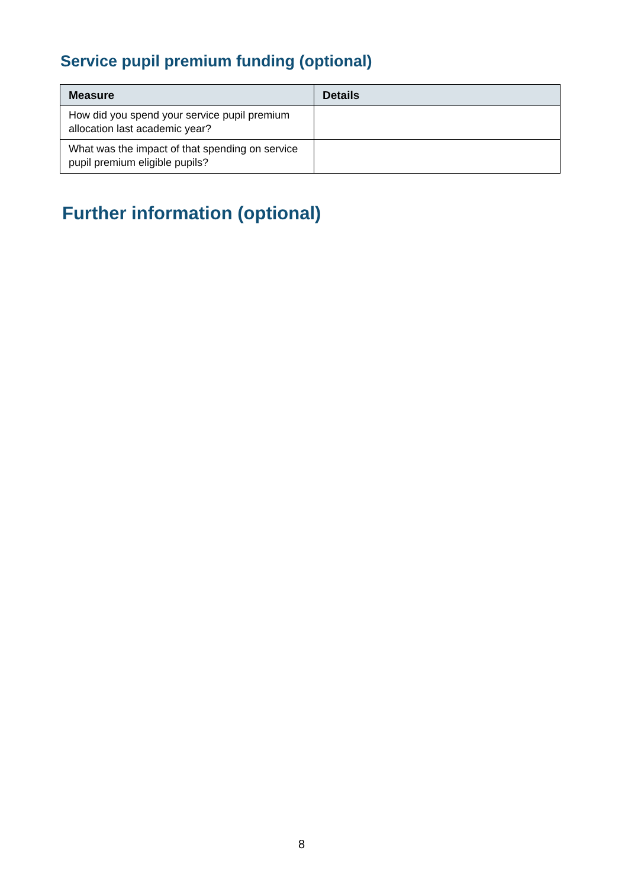Service pupil premium funding (optional)
| Measure | Details |
| --- | --- |
| How did you spend your service pupil premium allocation last academic year? | |
| What was the impact of that spending on service pupil premium eligible pupils? | |
Further information (optional)
8